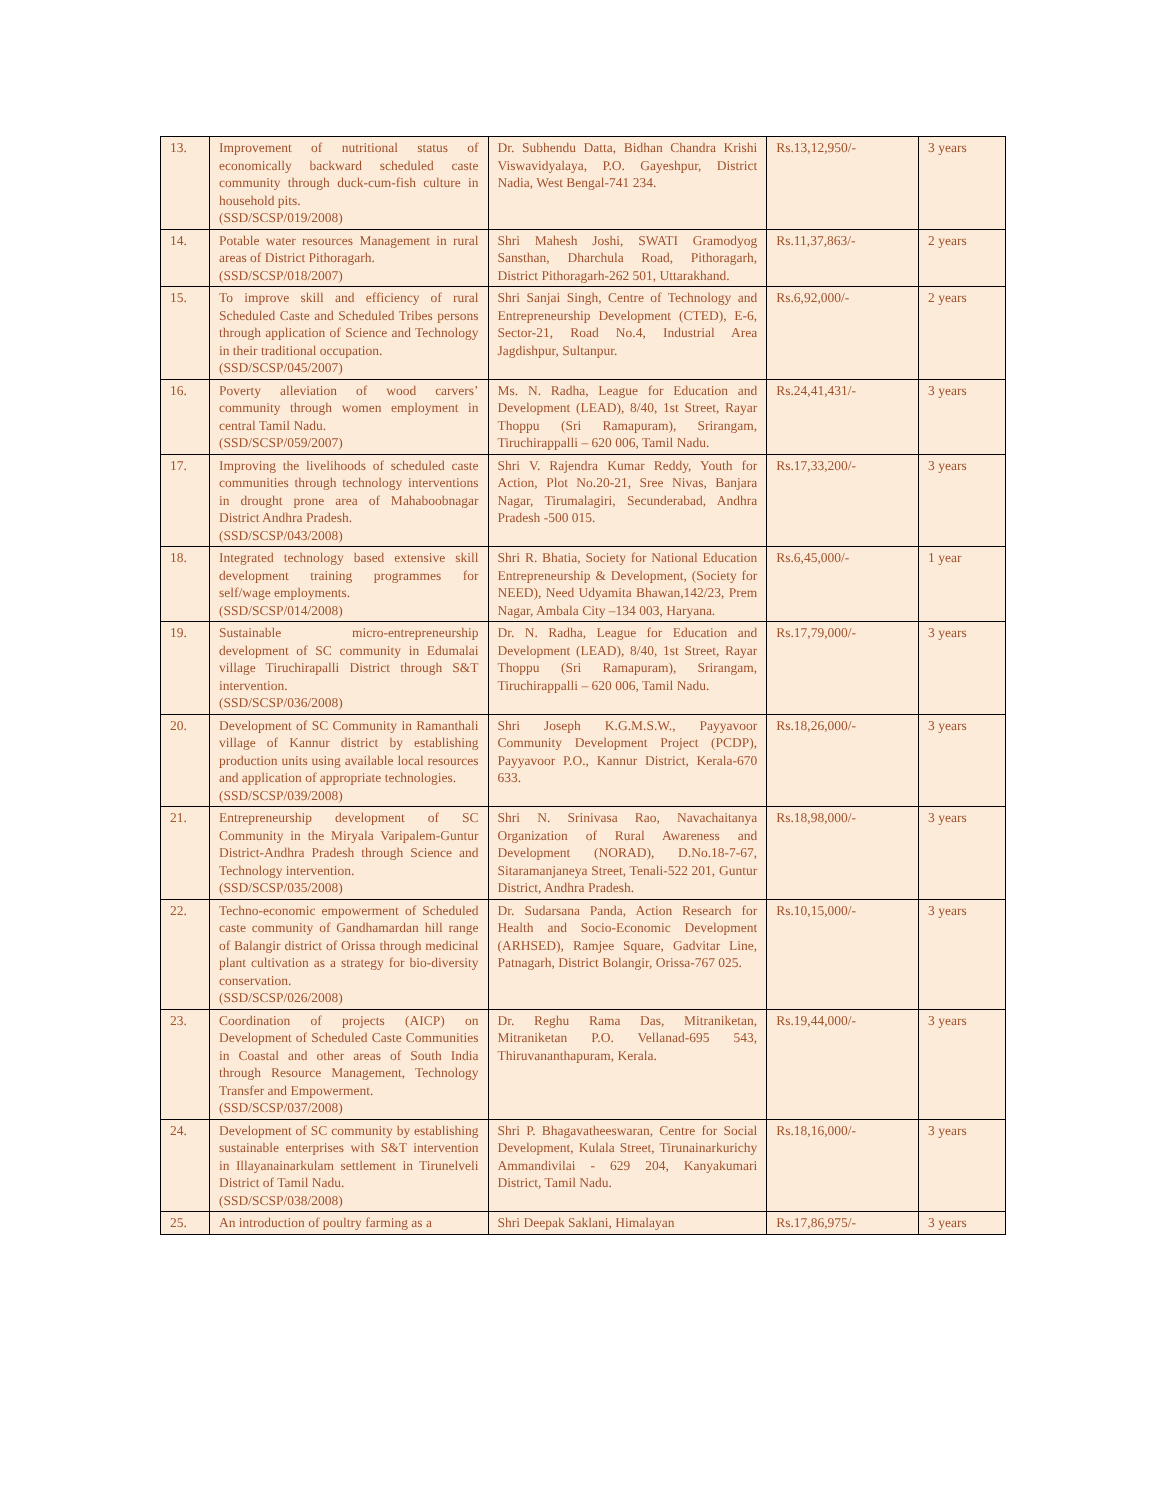| 13. | Improvement of nutritional status of economically backward scheduled caste community through duck-cum-fish culture in household pits. (SSD/SCSP/019/2008) | Dr. Subhendu Datta, Bidhan Chandra Krishi Viswavidyalaya, P.O. Gayeshpur, District Nadia, West Bengal-741 234. | Rs.13,12,950/- | 3 years |
| 14. | Potable water resources Management in rural areas of District Pithoragarh. (SSD/SCSP/018/2007) | Shri Mahesh Joshi, SWATI Gramodyog Sansthan, Dharchula Road, Pithoragarh, District Pithoragarh-262 501, Uttarakhand. | Rs.11,37,863/- | 2 years |
| 15. | To improve skill and efficiency of rural Scheduled Caste and Scheduled Tribes persons through application of Science and Technology in their traditional occupation. (SSD/SCSP/045/2007) | Shri Sanjai Singh, Centre of Technology and Entrepreneurship Development (CTED), E-6, Sector-21, Road No.4, Industrial Area Jagdishpur, Sultanpur. | Rs.6,92,000/- | 2 years |
| 16. | Poverty alleviation of wood carvers’ community through women employment in central Tamil Nadu. (SSD/SCSP/059/2007) | Ms. N. Radha, League for Education and Development (LEAD), 8/40, 1st Street, Rayar Thoppu (Sri Ramapuram), Srirangam, Tiruchirappalli – 620 006, Tamil Nadu. | Rs.24,41,431/- | 3 years |
| 17. | Improving the livelihoods of scheduled caste communities through technology interventions in drought prone area of Mahaboobnagar District Andhra Pradesh. (SSD/SCSP/043/2008) | Shri V. Rajendra Kumar Reddy, Youth for Action, Plot No.20-21, Sree Nivas, Banjara Nagar, Tirumalagiri, Secunderabad, Andhra Pradesh -500 015. | Rs.17,33,200/- | 3 years |
| 18. | Integrated technology based extensive skill development training programmes for self/wage employments. (SSD/SCSP/014/2008) | Shri R. Bhatia, Society for National Education Entrepreneurship & Development, (Society for NEED), Need Udyamita Bhawan,142/23, Prem Nagar, Ambala City –134 003, Haryana. | Rs.6,45,000/- | 1 year |
| 19. | Sustainable micro-entrepreneurship development of SC community in Edumalai village Tiruchirapalli District through S&T intervention. (SSD/SCSP/036/2008) | Dr. N. Radha, League for Education and Development (LEAD), 8/40, 1st Street, Rayar Thoppu (Sri Ramapuram), Srirangam, Tiruchirappalli – 620 006, Tamil Nadu. | Rs.17,79,000/- | 3 years |
| 20. | Development of SC Community in Ramanthali village of Kannur district by establishing production units using available local resources and application of appropriate technologies. (SSD/SCSP/039/2008) | Shri Joseph K.G.M.S.W., Payyavoor Community Development Project (PCDP), Payyavoor P.O., Kannur District, Kerala-670 633. | Rs.18,26,000/- | 3 years |
| 21. | Entrepreneurship development of SC Community in the Miryala Varipalem-Guntur District-Andhra Pradesh through Science and Technology intervention. (SSD/SCSP/035/2008) | Shri N. Srinivasa Rao, Navachaitanya Organization of Rural Awareness and Development (NORAD), D.No.18-7-67, Sitaramanjaneya Street, Tenali-522 201, Guntur District, Andhra Pradesh. | Rs.18,98,000/- | 3 years |
| 22. | Techno-economic empowerment of Scheduled caste community of Gandhamardan hill range of Balangir district of Orissa through medicinal plant cultivation as a strategy for bio-diversity conservation. (SSD/SCSP/026/2008) | Dr. Sudarsana Panda, Action Research for Health and Socio-Economic Development (ARHSED), Ramjee Square, Gadvitar Line, Patnagarh, District Bolangir, Orissa-767 025. | Rs.10,15,000/- | 3 years |
| 23. | Coordination of projects (AICP) on Development of Scheduled Caste Communities in Coastal and other areas of South India through Resource Management, Technology Transfer and Empowerment. (SSD/SCSP/037/2008) | Dr. Reghu Rama Das, Mitraniketan, Mitraniketan P.O. Vellanad-695 543, Thiruvananthapuram, Kerala. | Rs.19,44,000/- | 3 years |
| 24. | Development of SC community by establishing sustainable enterprises with S&T intervention in Illayanainarkulam settlement in Tirunelveli District of Tamil Nadu. (SSD/SCSP/038/2008) | Shri P. Bhagavatheeswaran, Centre for Social Development, Kulala Street, Tirunainarkurichy Ammandivilai - 629 204, Kanyakumari District, Tamil Nadu. | Rs.18,16,000/- | 3 years |
| 25. | An introduction of poultry farming as a | Shri Deepak Saklani, Himalayan | Rs.17,86,975/- | 3 years |